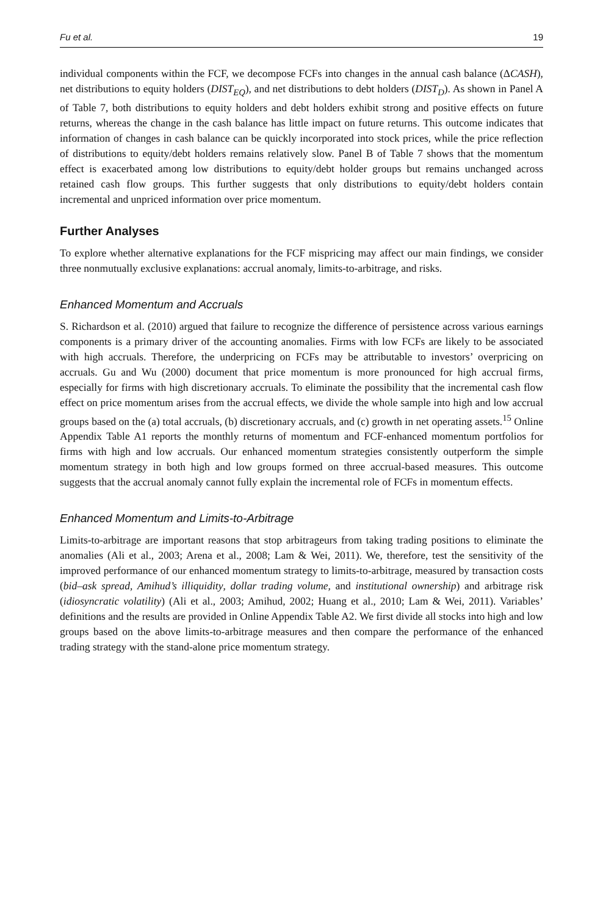Fu et al. 19
individual components within the FCF, we decompose FCFs into changes in the annual cash balance (ΔCASH), net distributions to equity holders (DIST<sub>EQ</sub>), and net distributions to debt holders (DIST<sub>D</sub>). As shown in Panel A of Table 7, both distributions to equity holders and debt holders exhibit strong and positive effects on future returns, whereas the change in the cash balance has little impact on future returns. This outcome indicates that information of changes in cash balance can be quickly incorporated into stock prices, while the price reflection of distributions to equity/debt holders remains relatively slow. Panel B of Table 7 shows that the momentum effect is exacerbated among low distributions to equity/debt holder groups but remains unchanged across retained cash flow groups. This further suggests that only distributions to equity/debt holders contain incremental and unpriced information over price momentum.
Further Analyses
To explore whether alternative explanations for the FCF mispricing may affect our main findings, we consider three nonmutually exclusive explanations: accrual anomaly, limits-to-arbitrage, and risks.
Enhanced Momentum and Accruals
S. Richardson et al. (2010) argued that failure to recognize the difference of persistence across various earnings components is a primary driver of the accounting anomalies. Firms with low FCFs are likely to be associated with high accruals. Therefore, the underpricing on FCFs may be attributable to investors’ overpricing on accruals. Gu and Wu (2000) document that price momentum is more pronounced for high accrual firms, especially for firms with high discretionary accruals. To eliminate the possibility that the incremental cash flow effect on price momentum arises from the accrual effects, we divide the whole sample into high and low accrual groups based on the (a) total accruals, (b) discretionary accruals, and (c) growth in net operating assets.<sup>15</sup> Online Appendix Table A1 reports the monthly returns of momentum and FCF-enhanced momentum portfolios for firms with high and low accruals. Our enhanced momentum strategies consistently outperform the simple momentum strategy in both high and low groups formed on three accrual-based measures. This outcome suggests that the accrual anomaly cannot fully explain the incremental role of FCFs in momentum effects.
Enhanced Momentum and Limits-to-Arbitrage
Limits-to-arbitrage are important reasons that stop arbitrageurs from taking trading positions to eliminate the anomalies (Ali et al., 2003; Arena et al., 2008; Lam & Wei, 2011). We, therefore, test the sensitivity of the improved performance of our enhanced momentum strategy to limits-to-arbitrage, measured by transaction costs (bid–ask spread, Amihud’s illiquidity, dollar trading volume, and institutional ownership) and arbitrage risk (idiosyncratic volatility) (Ali et al., 2003; Amihud, 2002; Huang et al., 2010; Lam & Wei, 2011). Variables’ definitions and the results are provided in Online Appendix Table A2. We first divide all stocks into high and low groups based on the above limits-to-arbitrage measures and then compare the performance of the enhanced trading strategy with the stand-alone price momentum strategy.